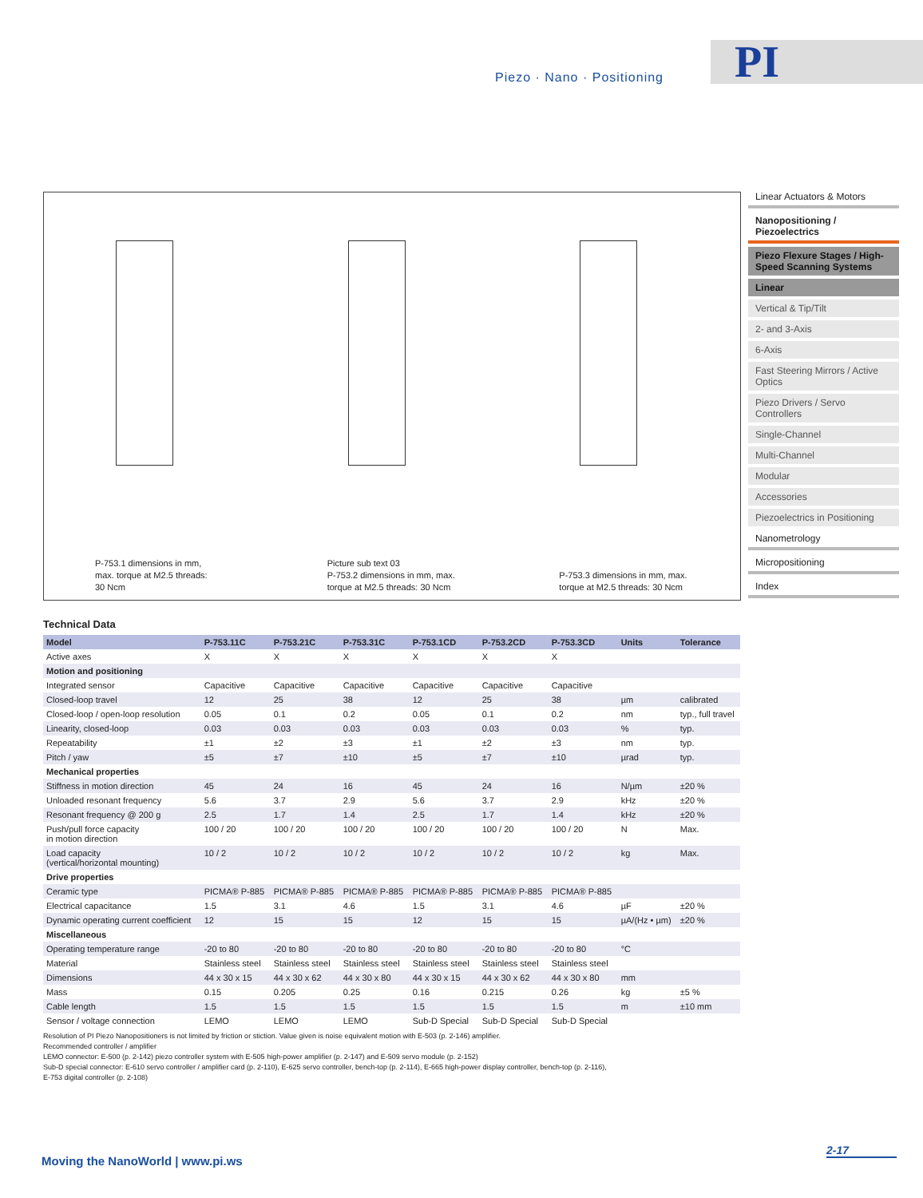Piezo · Nano · Positioning PI
P-753.1 dimensions in mm,
max. torque at M2.5 threads:
30 Ncm
Picture sub text 03
P-753.2 dimensions in mm, max.
torque at M2.5 threads: 30 Ncm
P-753.3 dimensions in mm, max.
torque at M2.5 threads: 30 Ncm
Linear Actuators & Motors
Nanopositioning / Piezoelectrics
Piezo Flexure Stages / High-Speed Scanning Systems
Linear
Vertical & Tip/Tilt
2- and 3-Axis
6-Axis
Fast Steering Mirrors / Active Optics
Piezo Drivers / Servo Controllers
Single-Channel
Multi-Channel
Modular
Accessories
Piezoelectrics in Positioning
Nanometrology
Micropositioning
Index
Technical Data
| Model | P-753.11C | P-753.21C | P-753.31C | P-753.1CD | P-753.2CD | P-753.3CD | Units | Tolerance |
| --- | --- | --- | --- | --- | --- | --- | --- | --- |
| Active axes | X | X | X | X | X | X | | |
| Motion and positioning | | | | | | | | |
| Integrated sensor | Capacitive | Capacitive | Capacitive | Capacitive | Capacitive | Capacitive | | |
| Closed-loop travel | 12 | 25 | 38 | 12 | 25 | 38 | µm | calibrated |
| Closed-loop / open-loop resolution | 0.05 | 0.1 | 0.2 | 0.05 | 0.1 | 0.2 | nm | typ., full travel |
| Linearity, closed-loop | 0.03 | 0.03 | 0.03 | 0.03 | 0.03 | 0.03 | % | typ. |
| Repeatability | ±1 | ±2 | ±3 | ±1 | ±2 | ±3 | nm | typ. |
| Pitch / yaw | ±5 | ±7 | ±10 | ±5 | ±7 | ±10 | µrad | typ. |
| Mechanical properties | | | | | | | | |
| Stiffness in motion direction | 45 | 24 | 16 | 45 | 24 | 16 | N/µm | ±20 % |
| Unloaded resonant frequency | 5.6 | 3.7 | 2.9 | 5.6 | 3.7 | 2.9 | kHz | ±20 % |
| Resonant frequency @ 200 g | 2.5 | 1.7 | 1.4 | 2.5 | 1.7 | 1.4 | kHz | ±20 % |
| Push/pull force capacity in motion direction | 100 / 20 | 100 / 20 | 100 / 20 | 100 / 20 | 100 / 20 | 100 / 20 | N | Max. |
| Load capacity (vertical/horizontal mounting) | 10 / 2 | 10 / 2 | 10 / 2 | 10 / 2 | 10 / 2 | 10 / 2 | kg | Max. |
| Drive properties | | | | | | | | |
| Ceramic type | PICMA® P-885 | PICMA® P-885 | PICMA® P-885 | PICMA® P-885 | PICMA® P-885 | PICMA® P-885 | | |
| Electrical capacitance | 1.5 | 3.1 | 4.6 | 1.5 | 3.1 | 4.6 | µF | ±20 % |
| Dynamic operating current coefficient | 12 | 15 | 15 | 12 | 15 | 15 | µA/(Hz • µm) | ±20 % |
| Miscellaneous | | | | | | | | |
| Operating temperature range | -20 to 80 | -20 to 80 | -20 to 80 | -20 to 80 | -20 to 80 | -20 to 80 | °C | |
| Material | Stainless steel | Stainless steel | Stainless steel | Stainless steel | Stainless steel | Stainless steel | | |
| Dimensions | 44 x 30 x 15 | 44 x 30 x 62 | 44 x 30 x 80 | 44 x 30 x 15 | 44 x 30 x 62 | 44 x 30 x 80 | mm | |
| Mass | 0.15 | 0.205 | 0.25 | 0.16 | 0.215 | 0.26 | kg | ±5 % |
| Cable length | 1.5 | 1.5 | 1.5 | 1.5 | 1.5 | 1.5 | m | ±10 mm |
| Sensor / voltage connection | LEMO | LEMO | LEMO | Sub-D Special | Sub-D Special | Sub-D Special | | |
Resolution of PI Piezo Nanopositioners is not limited by friction or stiction. Value given is noise equivalent motion with E-503 (p. 2-146) amplifier.
Recommended controller / amplifier
LEMO connector: E-500 (p. 2-142) piezo controller system with E-505 high-power amplifier (p. 2-147) and E-509 servo module (p. 2-152)
Sub-D special connector: E-610 servo controller / amplifier card (p. 2-110), E-625 servo controller, bench-top (p. 2-114), E-665 high-power display controller, bench-top (p. 2-116),
E-753 digital controller (p. 2-108)
Moving the NanoWorld | www.pi.ws
2-17